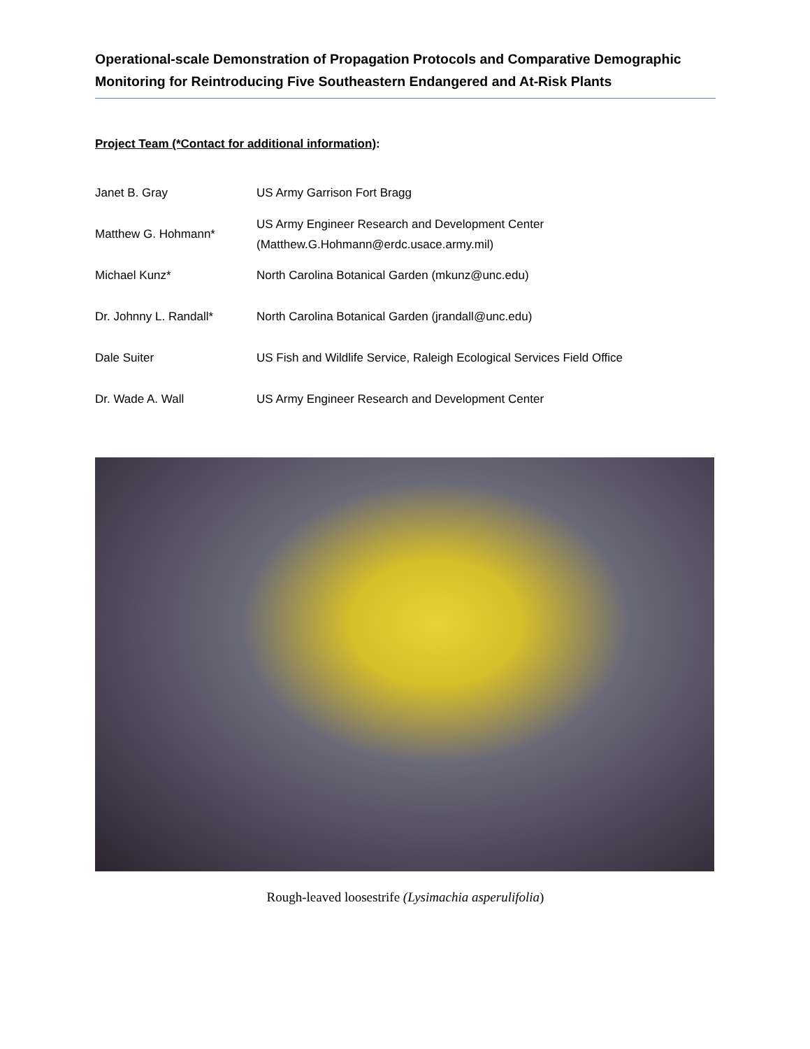Operational-scale Demonstration of Propagation Protocols and Comparative Demographic Monitoring for Reintroducing Five Southeastern Endangered and At-Risk Plants
Project Team (*Contact for additional information):
| Janet B. Gray | US Army Garrison Fort Bragg |
| Matthew G. Hohmann* | US Army Engineer Research and Development Center (Matthew.G.Hohmann@erdc.usace.army.mil) |
| Michael Kunz* | North Carolina Botanical Garden (mkunz@unc.edu) |
| Dr. Johnny L. Randall* | North Carolina Botanical Garden (jrandall@unc.edu) |
| Dale Suiter | US Fish and Wildlife Service, Raleigh Ecological Services Field Office |
| Dr. Wade A. Wall | US Army Engineer Research and Development Center |
Rough-leaved loosestrife (Lysimachia asperulifolia)